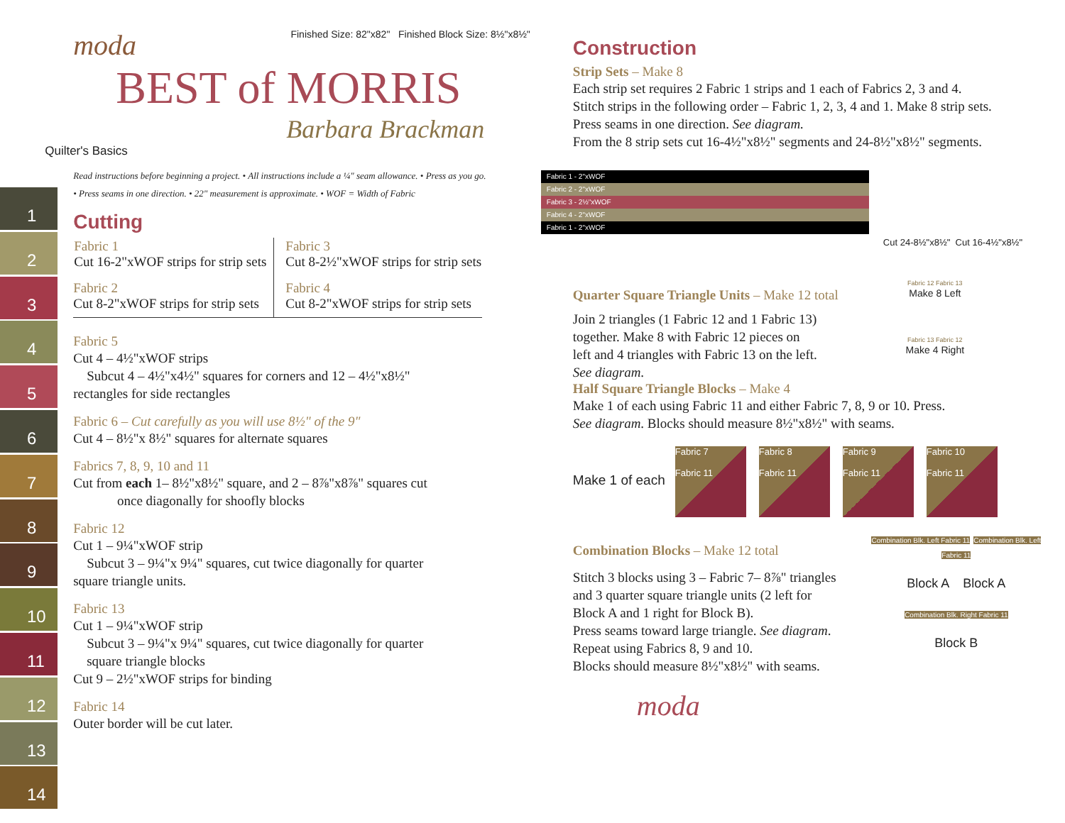1
2
3
4
5
6
7
8
9
10
11
12
13
14
moda Finished Size: 82"x82" Finished Block Size: 8½"x8½"
BEST of MORRIS
Barbara Brackman
Quilter's Basics
Read instructions before beginning a project. • All instructions include a ¼" seam allowance. • Press as you go.
• Press seams in one direction. • 22" measurement is approximate. • WOF = Width of Fabric
Cutting
| Fabric 1 Cut 16-2"xWOF strips for strip sets | Fabric 3 Cut 8-2½"xWOF strips for strip sets |
| Fabric 2 Cut 8-2"xWOF strips for strip sets | Fabric 4 Cut 8-2"xWOF strips for strip sets |
Fabric 5
Cut 4 – 4½"xWOF strips
Subcut 4 – 4½"x4½" squares for corners and 12 – 4½"x8½"
rectangles for side rectangles
Fabric 6 – Cut carefully as you will use 8½" of the 9"
Cut 4 – 8½"x 8½" squares for alternate squares
Fabrics 7, 8, 9, 10 and 11
Cut from each 1– 8½"x8½" square, and 2 – 8⅞"x8⅞" squares cut
once diagonally for shoofly blocks
Fabric 12
Cut 1 – 9¼"xWOF strip
Subcut 3 – 9¼"x 9¼" squares, cut twice diagonally for quarter
square triangle units.
Fabric 13
Cut 1 – 9¼"xWOF strip
Subcut 3 – 9¼"x 9¼" squares, cut twice diagonally for quarter
square triangle blocks
Cut 9 – 2½"xWOF strips for binding
Fabric 14
Outer border will be cut later.
Construction
Strip Sets – Make 8
Each strip set requires 2 Fabric 1 strips and 1 each of Fabrics 2, 3 and 4.
Stitch strips in the following order – Fabric 1, 2, 3, 4 and 1. Make 8 strip sets.
Press seams in one direction. See diagram.
From the 8 strip sets cut 16-4½"x8½" segments and 24-8½"x8½" segments.
Fabric 1 - 2"xWOF
Fabric 2 - 2"xWOF
Fabric 3 - 2½"xWOF
Fabric 4 - 2"xWOF
Fabric 1 - 2"xWOF
Cut 24-8½"x8½" Cut 16-4½"x8½"
Quarter Square Triangle Units – Make 12 total
Join 2 triangles (1 Fabric 12 and 1 Fabric 13)
together. Make 8 with Fabric 12 pieces on
left and 4 triangles with Fabric 13 on the left.
See diagram.
Fabric 12 Fabric 13
Make 8 Left
Fabric 13 Fabric 12
Make 4 Right
Half Square Triangle Blocks – Make 4
Make 1 of each using Fabric 11 and either Fabric 7, 8, 9 or 10. Press.
See diagram. Blocks should measure 8½"x8½" with seams.
Make 1 of each Fabric 7
Fabric 11 Fabric 8
Fabric 11 Fabric 9
Fabric 11 Fabric 10
Fabric 11
Combination Blocks – Make 12 total
Stitch 3 blocks using 3 – Fabric 7– 8⅞" triangles
and 3 quarter square triangle units (2 left for
Block A and 1 right for Block B).
Press seams toward large triangle. See diagram.
Repeat using Fabrics 8, 9 and 10.
Blocks should measure 8½"x8½" with seams.
moda
Combination Blk. Left Fabric 11 Combination Blk. Left Fabric 11
Block A Block A
Combination Blk. Right Fabric 11
Block B